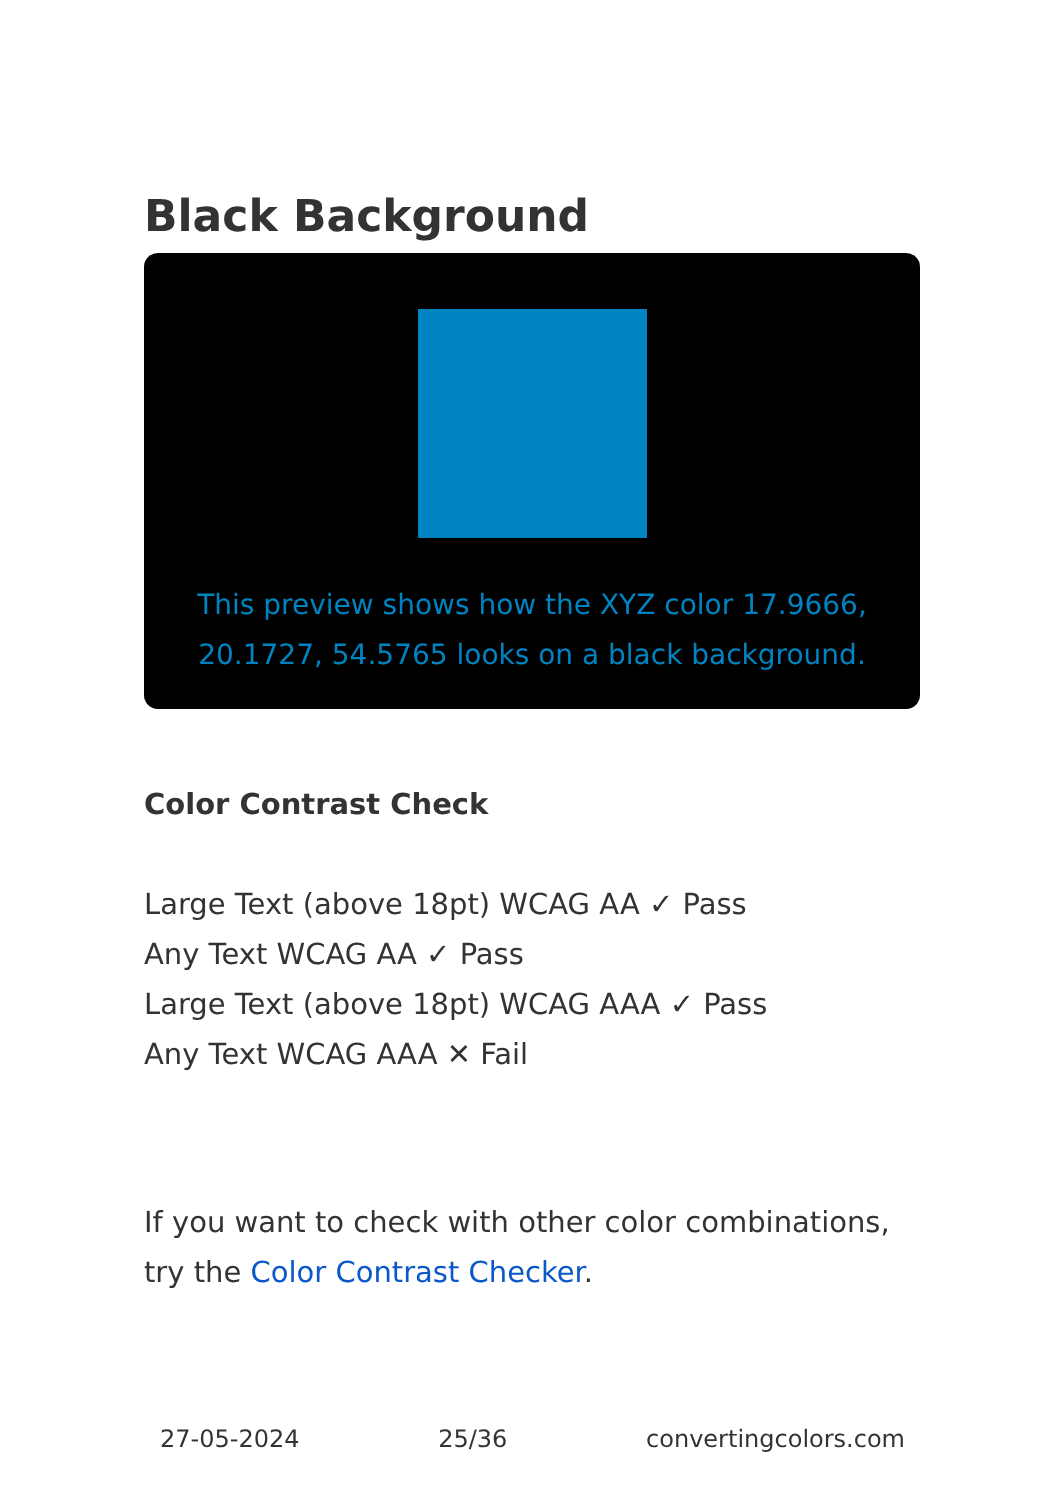Black Background
This preview shows how the XYZ color 17.9666, 20.1727, 54.5765 looks on a black background.
Color Contrast Check
Large Text (above 18pt) WCAG AA ✓ Pass
Any Text WCAG AA ✓ Pass
Large Text (above 18pt) WCAG AAA ✓ Pass
Any Text WCAG AAA ✕ Fail
If you want to check with other color combinations, try the Color Contrast Checker.
27-05-2024 25/36 convertingcolors.com